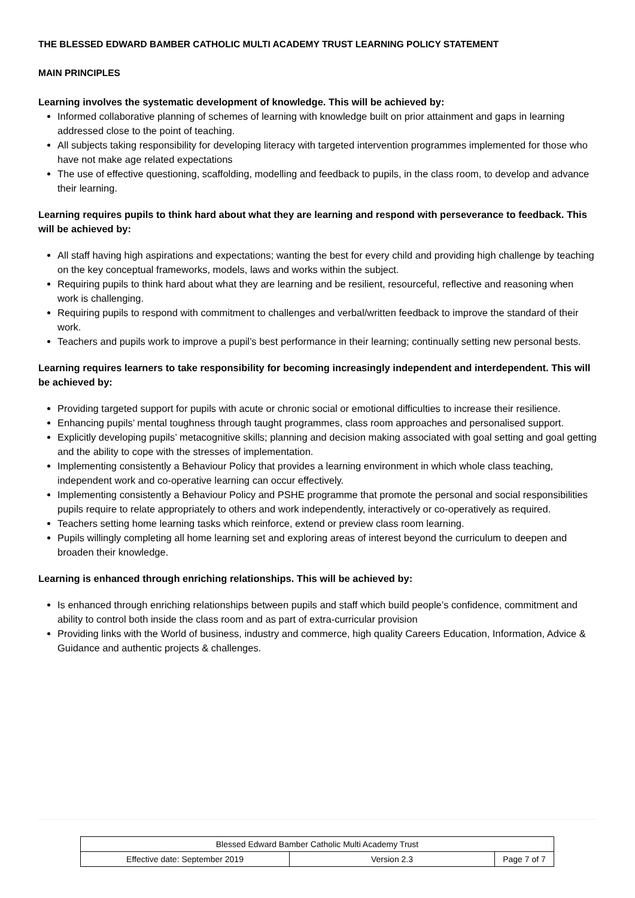THE BLESSED EDWARD BAMBER CATHOLIC MULTI ACADEMY TRUST LEARNING POLICY STATEMENT
MAIN PRINCIPLES
Learning involves the systematic development of knowledge. This will be achieved by:
Informed collaborative planning of schemes of learning with knowledge built on prior attainment and gaps in learning addressed close to the point of teaching.
All subjects taking responsibility for developing literacy with targeted intervention programmes implemented for those who have not make age related expectations
The use of effective questioning, scaffolding, modelling and feedback to pupils, in the class room, to develop and advance their learning.
Learning requires pupils to think hard about what they are learning and respond with perseverance to feedback. This will be achieved by:
All staff having high aspirations and expectations; wanting the best for every child and providing high challenge by teaching on the key conceptual frameworks, models, laws and works within the subject.
Requiring pupils to think hard about what they are learning and be resilient, resourceful, reflective and reasoning when work is challenging.
Requiring pupils to respond with commitment to challenges and verbal/written feedback to improve the standard of their work.
Teachers and pupils work to improve a pupil’s best performance in their learning; continually setting new personal bests.
Learning requires learners to take responsibility for becoming increasingly independent and interdependent. This will be achieved by:
Providing targeted support for pupils with acute or chronic social or emotional difficulties to increase their resilience.
Enhancing pupils’ mental toughness through taught programmes, class room approaches and personalised support.
Explicitly developing pupils’ metacognitive skills; planning and decision making associated with goal setting and goal getting and the ability to cope with the stresses of implementation.
Implementing consistently a Behaviour Policy that provides a learning environment in which whole class teaching, independent work and co-operative learning can occur effectively.
Implementing consistently a Behaviour Policy and PSHE programme that promote the personal and social responsibilities pupils require to relate appropriately to others and work independently, interactively or co-operatively as required.
Teachers setting home learning tasks which reinforce, extend or preview class room learning.
Pupils willingly completing all home learning set and exploring areas of interest beyond the curriculum to deepen and broaden their knowledge.
Learning is enhanced through enriching relationships. This will be achieved by:
Is enhanced through enriching relationships between pupils and staff which build people’s confidence, commitment and ability to control both inside the class room and as part of extra-curricular provision
Providing links with the World of business, industry and commerce, high quality Careers Education, Information, Advice & Guidance and authentic projects & challenges.
| Blessed Edward Bamber Catholic Multi Academy Trust | | |
| Effective date: September 2019 | Version 2.3 | Page 7 of 7 |